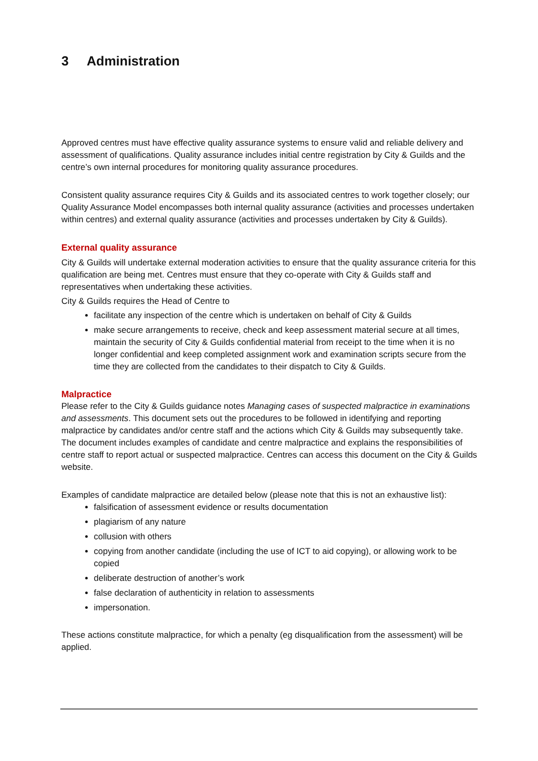3 Administration
Approved centres must have effective quality assurance systems to ensure valid and reliable delivery and assessment of qualifications. Quality assurance includes initial centre registration by City & Guilds and the centre’s own internal procedures for monitoring quality assurance procedures.
Consistent quality assurance requires City & Guilds and its associated centres to work together closely; our Quality Assurance Model encompasses both internal quality assurance (activities and processes undertaken within centres) and external quality assurance (activities and processes undertaken by City & Guilds).
External quality assurance
City & Guilds will undertake external moderation activities to ensure that the quality assurance criteria for this qualification are being met. Centres must ensure that they co-operate with City & Guilds staff and representatives when undertaking these activities.
City & Guilds requires the Head of Centre to
facilitate any inspection of the centre which is undertaken on behalf of City & Guilds
make secure arrangements to receive, check and keep assessment material secure at all times, maintain the security of City & Guilds confidential material from receipt to the time when it is no longer confidential and keep completed assignment work and examination scripts secure from the time they are collected from the candidates to their dispatch to City & Guilds.
Malpractice
Please refer to the City & Guilds guidance notes Managing cases of suspected malpractice in examinations and assessments. This document sets out the procedures to be followed in identifying and reporting malpractice by candidates and/or centre staff and the actions which City & Guilds may subsequently take. The document includes examples of candidate and centre malpractice and explains the responsibilities of centre staff to report actual or suspected malpractice. Centres can access this document on the City & Guilds website.
Examples of candidate malpractice are detailed below (please note that this is not an exhaustive list):
falsification of assessment evidence or results documentation
plagiarism of any nature
collusion with others
copying from another candidate (including the use of ICT to aid copying), or allowing work to be copied
deliberate destruction of another’s work
false declaration of authenticity in relation to assessments
impersonation.
These actions constitute malpractice, for which a penalty (eg disqualification from the assessment) will be applied.